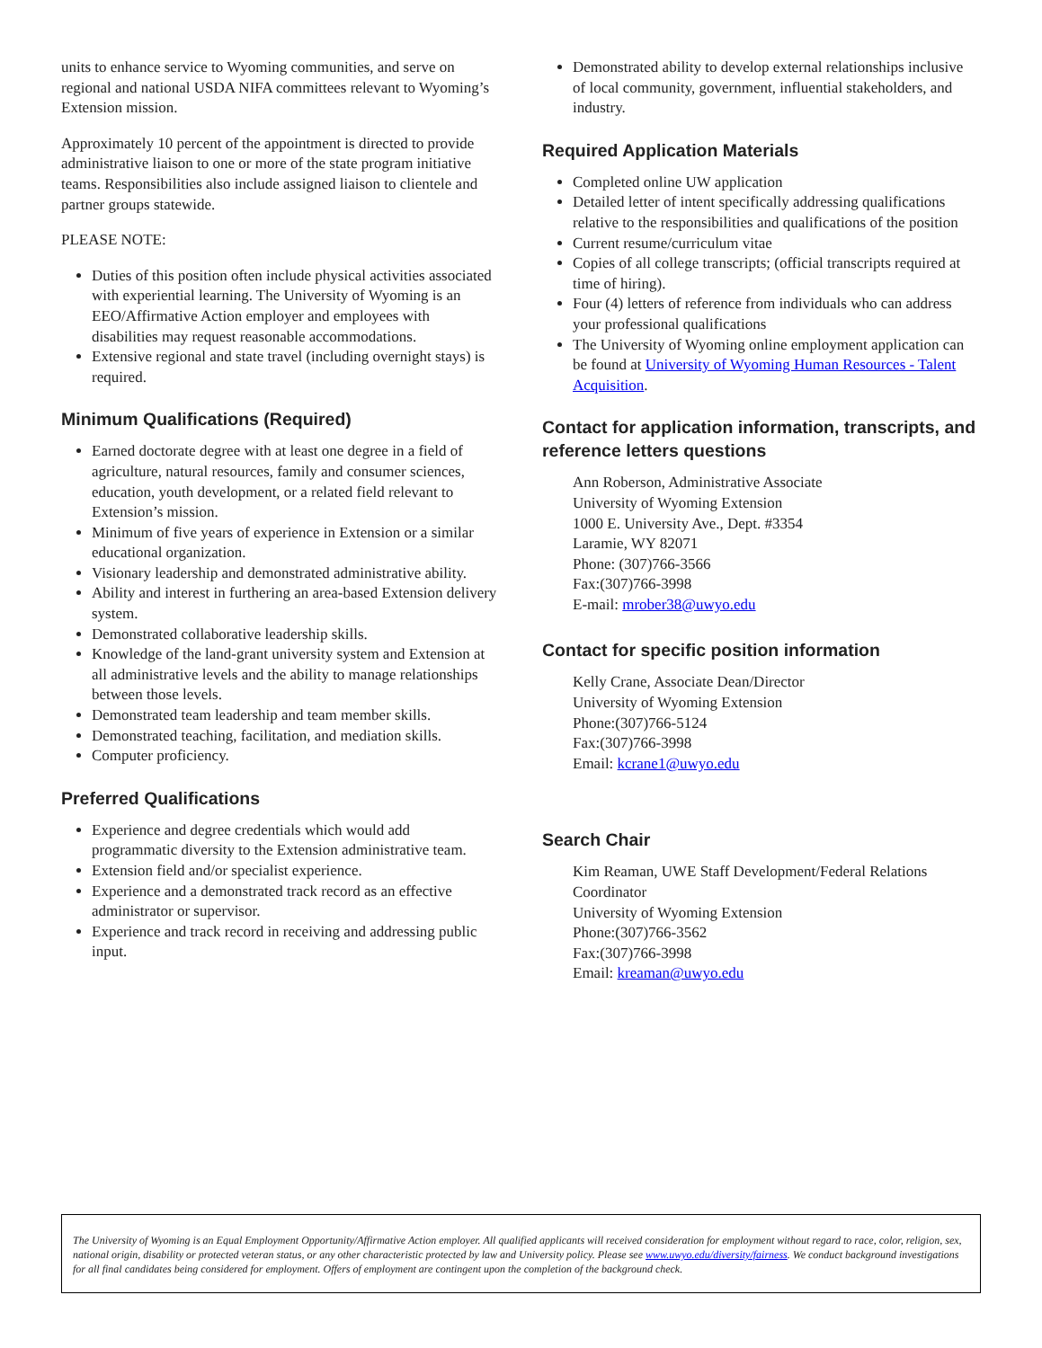units to enhance service to Wyoming communities, and serve on regional and national USDA NIFA committees relevant to Wyoming’s Extension mission.
Approximately 10 percent of the appointment is directed to provide administrative liaison to one or more of the state program initiative teams. Responsibilities also include assigned liaison to clientele and partner groups statewide.
PLEASE NOTE:
Duties of this position often include physical activities associated with experiential learning. The University of Wyoming is an EEO/Affirmative Action employer and employees with disabilities may request reasonable accommodations.
Extensive regional and state travel (including overnight stays) is required.
Minimum Qualifications (Required)
Earned doctorate degree with at least one degree in a field of agriculture, natural resources, family and consumer sciences, education, youth development, or a related field relevant to Extension’s mission.
Minimum of five years of experience in Extension or a similar educational organization.
Visionary leadership and demonstrated administrative ability.
Ability and interest in furthering an area-based Extension delivery system.
Demonstrated collaborative leadership skills.
Knowledge of the land-grant university system and Extension at all administrative levels and the ability to manage relationships between those levels.
Demonstrated team leadership and team member skills.
Demonstrated teaching, facilitation, and mediation skills.
Computer proficiency.
Preferred Qualifications
Experience and degree credentials which would add programmatic diversity to the Extension administrative team.
Extension field and/or specialist experience.
Experience and a demonstrated track record as an effective administrator or supervisor.
Experience and track record in receiving and addressing public input.
Demonstrated ability to develop external relationships inclusive of local community, government, influential stakeholders, and industry.
Required Application Materials
Completed online UW application
Detailed letter of intent specifically addressing qualifications relative to the responsibilities and qualifications of the position
Current resume/curriculum vitae
Copies of all college transcripts; (official transcripts required at time of hiring).
Four (4) letters of reference from individuals who can address your professional qualifications
The University of Wyoming online employment application can be found at University of Wyoming Human Resources - Talent Acquisition.
Contact for application information, transcripts, and reference letters questions
Ann Roberson, Administrative Associate
University of Wyoming Extension
1000 E. University Ave., Dept. #3354
Laramie, WY 82071
Phone: (307)766-3566
Fax:(307)766-3998
E-mail: mrober38@uwyo.edu
Contact for specific position information
Kelly Crane, Associate Dean/Director
University of Wyoming Extension
Phone:(307)766-5124
Fax:(307)766-3998
Email: kcrane1@uwyo.edu
Search Chair
Kim Reaman, UWE Staff Development/Federal Relations Coordinator
University of Wyoming Extension
Phone:(307)766-3562
Fax:(307)766-3998
Email: kreaman@uwyo.edu
The University of Wyoming is an Equal Employment Opportunity/Affirmative Action employer. All qualified applicants will received consideration for employment without regard to race, color, religion, sex, national origin, disability or protected veteran status, or any other characteristic protected by law and University policy. Please see www.uwyo.edu/diversity/fairness. We conduct background investigations for all final candidates being considered for employment. Offers of employment are contingent upon the completion of the background check.